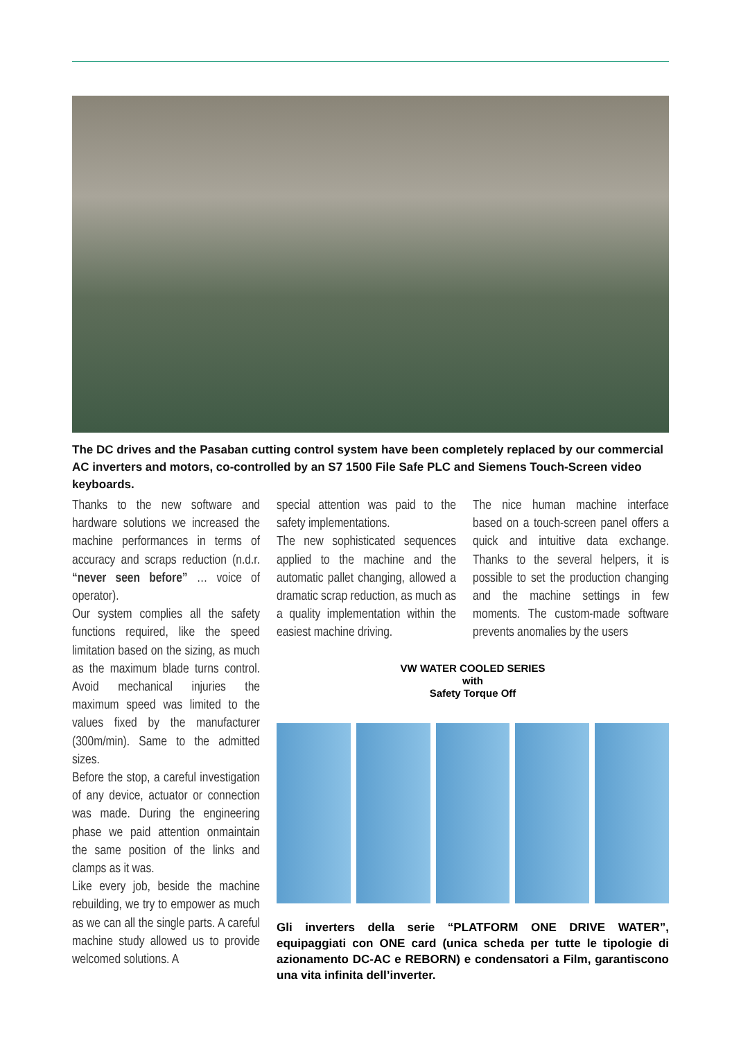The DC drives and the Pasaban cutting control system have been completely replaced by our commercial AC inverters and motors, co-controlled by an S7 1500 File Safe PLC and Siemens Touch-Screen video keyboards.
Thanks to the new software and hardware solutions we increased the machine performances in terms of accuracy and scraps reduction (n.d.r. “never seen before” … voice of operator).
Our system complies all the safety functions required, like the speed limitation based on the sizing, as much as the maximum blade turns control. Avoid mechanical injuries the maximum speed was limited to the values fixed by the manufacturer (300m/min). Same to the admitted sizes.
Before the stop, a careful investigation of any device, actuator or connection was made. During the engineering phase we paid attention onmaintain the same position of the links and clamps as it was.
Like every job, beside the machine rebuilding, we try to empower as much as we can all the single parts. A careful machine study allowed us to provide welcomed solutions. A
special attention was paid to the safety implementations.
The new sophisticated sequences applied to the machine and the automatic pallet changing, allowed a dramatic scrap reduction, as much as a quality implementation within the easiest machine driving.
The nice human machine interface based on a touch-screen panel offers a quick and intuitive data exchange. Thanks to the several helpers, it is possible to set the production changing and the machine settings in few moments. The custom-made software prevents anomalies by the users
VW WATER COOLED SERIES
with
Safety Torque Off
Gli inverters della serie “PLATFORM ONE DRIVE WATER”, equipaggiati con ONE card (unica scheda per tutte le tipologie di azionamento DC-AC e REBORN) e condensatori a Film, garantiscono una vita infinita dell’inverter.